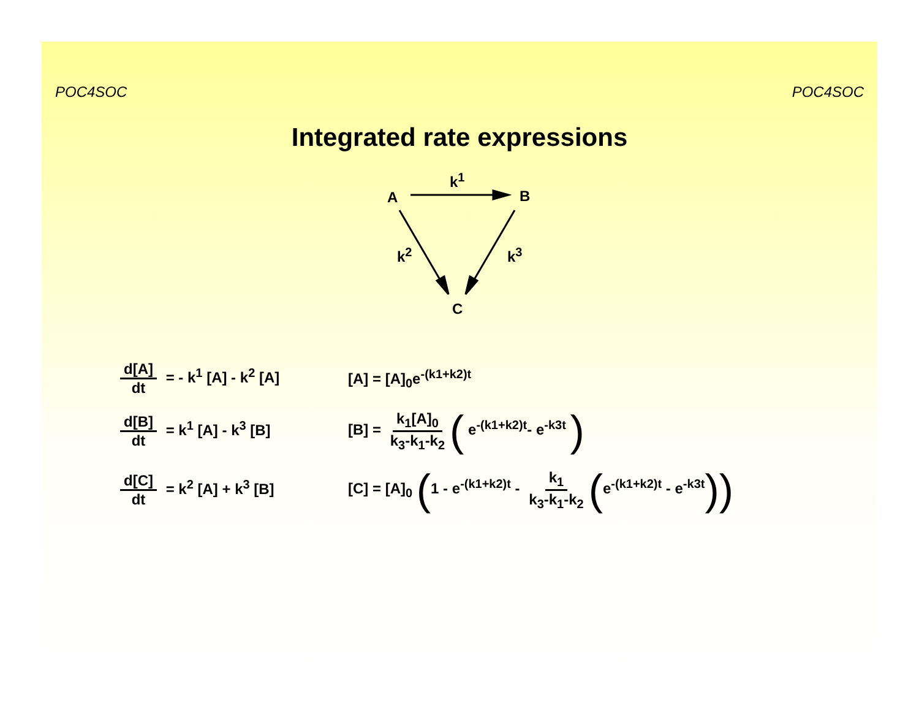POC4SOC POC4SOC
Integrated rate expressions
A B
C
k<sup>1</sup>
k<sup>2</sup> k<sup>3</sup>
d[A] dt = - k<sup>1</sup> [A] - k<sup>2</sup> [A]
[A] = [A]<sub>0</sub>e<sup>-(k1+k2)t</sup>
d[B] dt = k<sup>1</sup> [A] - k<sup>3</sup> [B]
[B] = k<sub>1</sub>[A]<sub>0</sub> k<sub>3</sub>-k<sub>1</sub>-k<sub>2</sub> ( e<sup>-(k1+k2)t</sup>- e<sup>-k3t</sup> )
d[C] dt = k<sup>2</sup> [A] + k<sup>3</sup> [B]
[C] = [A]<sub>0</sub> (1 - e<sup>-(k1+k2)t</sup> - k<sub>1</sub> k<sub>3</sub>-k<sub>1</sub>-k<sub>2</sub> (e<sup>-(k1+k2)t</sup> - e<sup>-k3t</sup>))